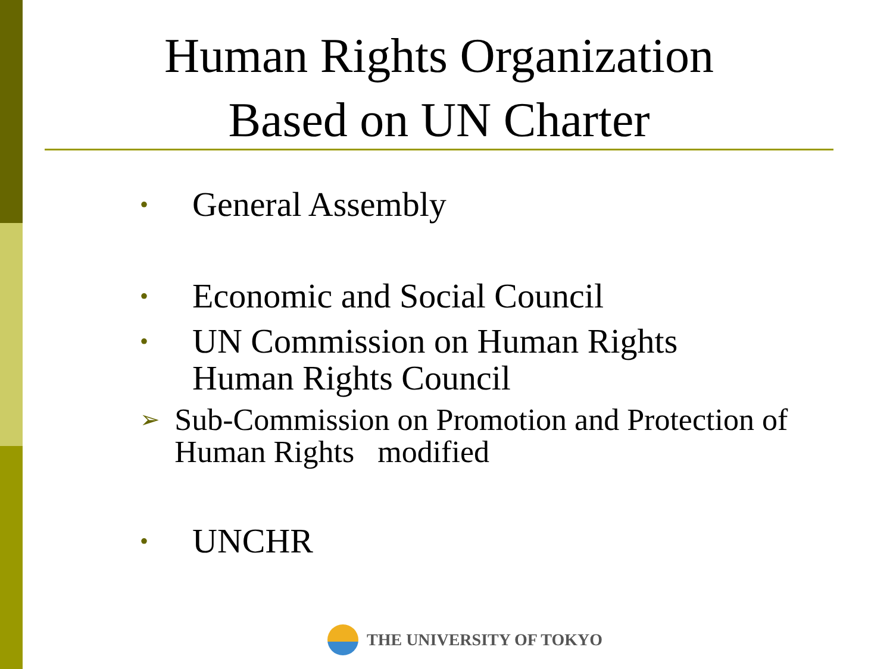Human Rights Organization
Based on UN Charter
• General Assembly
• Economic and Social Council
• UN Commission on Human Rights
Human Rights Council
➢ Sub-Commission on Promotion and Protection of Human Rights modified
• UNCHR
THE UNIVERSITY OF TOKYO